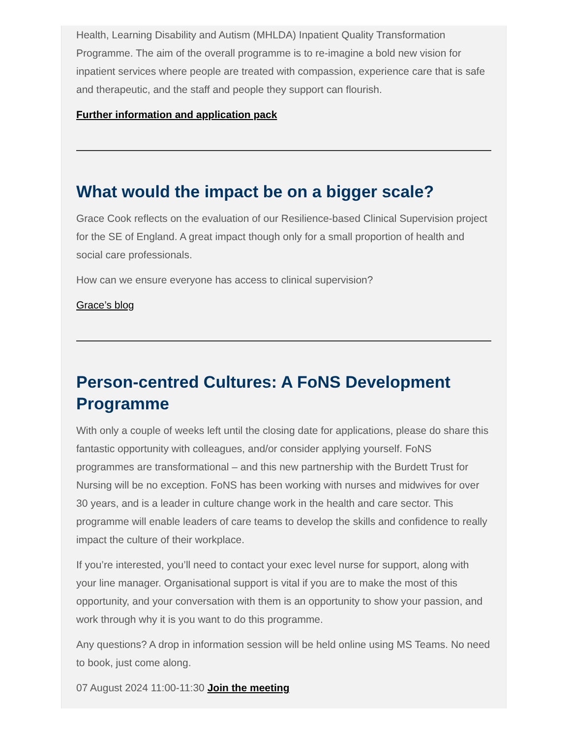Health, Learning Disability and Autism (MHLDA) Inpatient Quality Transformation Programme. The aim of the overall programme is to re-imagine a bold new vision for inpatient services where people are treated with compassion, experience care that is safe and therapeutic, and the staff and people they support can flourish.
Further information and application pack
What would the impact be on a bigger scale?
Grace Cook reflects on the evaluation of our Resilience-based Clinical Supervision project for the SE of England. A great impact though only for a small proportion of health and social care professionals.
How can we ensure everyone has access to clinical supervision?
Grace’s blog
Person-centred Cultures: A FoNS Development Programme
With only a couple of weeks left until the closing date for applications, please do share this fantastic opportunity with colleagues, and/or consider applying yourself. FoNS programmes are transformational – and this new partnership with the Burdett Trust for Nursing will be no exception. FoNS has been working with nurses and midwives for over 30 years, and is a leader in culture change work in the health and care sector. This programme will enable leaders of care teams to develop the skills and confidence to really impact the culture of their workplace.
If you’re interested, you’ll need to contact your exec level nurse for support, along with your line manager. Organisational support is vital if you are to make the most of this opportunity, and your conversation with them is an opportunity to show your passion, and work through why it is you want to do this programme.
Any questions? A drop in information session will be held online using MS Teams. No need to book, just come along.
07 August 2024 11:00-11:30 Join the meeting